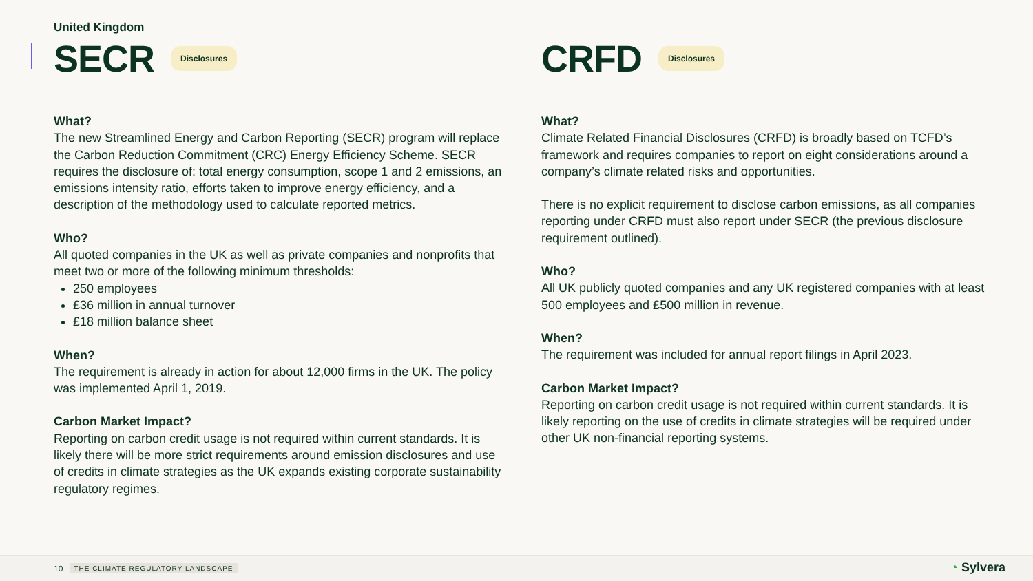United Kingdom
SECR Disclosures
What?
The new Streamlined Energy and Carbon Reporting (SECR) program will replace the Carbon Reduction Commitment (CRC) Energy Efficiency Scheme. SECR requires the disclosure of: total energy consumption, scope 1 and 2 emissions, an emissions intensity ratio, efforts taken to improve energy efficiency, and a description of the methodology used to calculate reported metrics.
Who?
All quoted companies in the UK as well as private companies and nonprofits that meet two or more of the following minimum thresholds:
250 employees
£36 million in annual turnover
£18 million balance sheet
When?
The requirement is already in action for about 12,000 firms in the UK. The policy was implemented April 1, 2019.
Carbon Market Impact?
Reporting on carbon credit usage is not required within current standards. It is likely there will be more strict requirements around emission disclosures and use of credits in climate strategies as the UK expands existing corporate sustainability regulatory regimes.
CRFD Disclosures
What?
Climate Related Financial Disclosures (CRFD) is broadly based on TCFD’s framework and requires companies to report on eight considerations around a company’s climate related risks and opportunities.
There is no explicit requirement to disclose carbon emissions, as all companies reporting under CRFD must also report under SECR (the previous disclosure requirement outlined).
Who?
All UK publicly quoted companies and any UK registered companies with at least 500 employees and £500 million in revenue.
When?
The requirement was included for annual report filings in April 2023.
Carbon Market Impact?
Reporting on carbon credit usage is not required within current standards. It is likely reporting on the use of credits in climate strategies will be required under other UK non-financial reporting systems.
10 THE CLIMATE REGULATORY LANDSCAPE
◔ Sylvera